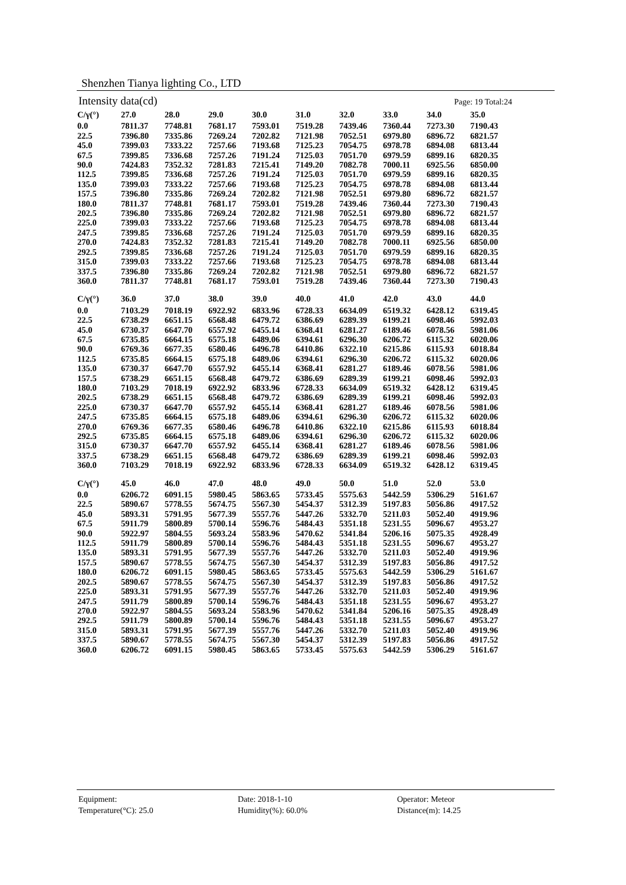Shenzhen Tianya lighting Co., LTD
Intensity data(cd) Page: 19 Total:24
| C/γ(°) | 27.0 | 28.0 | 29.0 | 30.0 | 31.0 | 32.0 | 33.0 | 34.0 | 35.0 |
| --- | --- | --- | --- | --- | --- | --- | --- | --- | --- |
| 0.0 | 7811.37 | 7748.81 | 7681.17 | 7593.01 | 7519.28 | 7439.46 | 7360.44 | 7273.30 | 7190.43 |
| 22.5 | 7396.80 | 7335.86 | 7269.24 | 7202.82 | 7121.98 | 7052.51 | 6979.80 | 6896.72 | 6821.57 |
| 45.0 | 7399.03 | 7333.22 | 7257.66 | 7193.68 | 7125.23 | 7054.75 | 6978.78 | 6894.08 | 6813.44 |
| 67.5 | 7399.85 | 7336.68 | 7257.26 | 7191.24 | 7125.03 | 7051.70 | 6979.59 | 6899.16 | 6820.35 |
| 90.0 | 7424.83 | 7352.32 | 7281.83 | 7215.41 | 7149.20 | 7082.78 | 7000.11 | 6925.56 | 6850.00 |
| 112.5 | 7399.85 | 7336.68 | 7257.26 | 7191.24 | 7125.03 | 7051.70 | 6979.59 | 6899.16 | 6820.35 |
| 135.0 | 7399.03 | 7333.22 | 7257.66 | 7193.68 | 7125.23 | 7054.75 | 6978.78 | 6894.08 | 6813.44 |
| 157.5 | 7396.80 | 7335.86 | 7269.24 | 7202.82 | 7121.98 | 7052.51 | 6979.80 | 6896.72 | 6821.57 |
| 180.0 | 7811.37 | 7748.81 | 7681.17 | 7593.01 | 7519.28 | 7439.46 | 7360.44 | 7273.30 | 7190.43 |
| 202.5 | 7396.80 | 7335.86 | 7269.24 | 7202.82 | 7121.98 | 7052.51 | 6979.80 | 6896.72 | 6821.57 |
| 225.0 | 7399.03 | 7333.22 | 7257.66 | 7193.68 | 7125.23 | 7054.75 | 6978.78 | 6894.08 | 6813.44 |
| 247.5 | 7399.85 | 7336.68 | 7257.26 | 7191.24 | 7125.03 | 7051.70 | 6979.59 | 6899.16 | 6820.35 |
| 270.0 | 7424.83 | 7352.32 | 7281.83 | 7215.41 | 7149.20 | 7082.78 | 7000.11 | 6925.56 | 6850.00 |
| 292.5 | 7399.85 | 7336.68 | 7257.26 | 7191.24 | 7125.03 | 7051.70 | 6979.59 | 6899.16 | 6820.35 |
| 315.0 | 7399.03 | 7333.22 | 7257.66 | 7193.68 | 7125.23 | 7054.75 | 6978.78 | 6894.08 | 6813.44 |
| 337.5 | 7396.80 | 7335.86 | 7269.24 | 7202.82 | 7121.98 | 7052.51 | 6979.80 | 6896.72 | 6821.57 |
| 360.0 | 7811.37 | 7748.81 | 7681.17 | 7593.01 | 7519.28 | 7439.46 | 7360.44 | 7273.30 | 7190.43 |
| C/γ(°) | 36.0 | 37.0 | 38.0 | 39.0 | 40.0 | 41.0 | 42.0 | 43.0 | 44.0 |
| --- | --- | --- | --- | --- | --- | --- | --- | --- | --- |
| 0.0 | 7103.29 | 7018.19 | 6922.92 | 6833.96 | 6728.33 | 6634.09 | 6519.32 | 6428.12 | 6319.45 |
| 22.5 | 6738.29 | 6651.15 | 6568.48 | 6479.72 | 6386.69 | 6289.39 | 6199.21 | 6098.46 | 5992.03 |
| 45.0 | 6730.37 | 6647.70 | 6557.92 | 6455.14 | 6368.41 | 6281.27 | 6189.46 | 6078.56 | 5981.06 |
| 67.5 | 6735.85 | 6664.15 | 6575.18 | 6489.06 | 6394.61 | 6296.30 | 6206.72 | 6115.32 | 6020.06 |
| 90.0 | 6769.36 | 6677.35 | 6580.46 | 6496.78 | 6410.86 | 6322.10 | 6215.86 | 6115.93 | 6018.84 |
| 112.5 | 6735.85 | 6664.15 | 6575.18 | 6489.06 | 6394.61 | 6296.30 | 6206.72 | 6115.32 | 6020.06 |
| 135.0 | 6730.37 | 6647.70 | 6557.92 | 6455.14 | 6368.41 | 6281.27 | 6189.46 | 6078.56 | 5981.06 |
| 157.5 | 6738.29 | 6651.15 | 6568.48 | 6479.72 | 6386.69 | 6289.39 | 6199.21 | 6098.46 | 5992.03 |
| 180.0 | 7103.29 | 7018.19 | 6922.92 | 6833.96 | 6728.33 | 6634.09 | 6519.32 | 6428.12 | 6319.45 |
| 202.5 | 6738.29 | 6651.15 | 6568.48 | 6479.72 | 6386.69 | 6289.39 | 6199.21 | 6098.46 | 5992.03 |
| 225.0 | 6730.37 | 6647.70 | 6557.92 | 6455.14 | 6368.41 | 6281.27 | 6189.46 | 6078.56 | 5981.06 |
| 247.5 | 6735.85 | 6664.15 | 6575.18 | 6489.06 | 6394.61 | 6296.30 | 6206.72 | 6115.32 | 6020.06 |
| 270.0 | 6769.36 | 6677.35 | 6580.46 | 6496.78 | 6410.86 | 6322.10 | 6215.86 | 6115.93 | 6018.84 |
| 292.5 | 6735.85 | 6664.15 | 6575.18 | 6489.06 | 6394.61 | 6296.30 | 6206.72 | 6115.32 | 6020.06 |
| 315.0 | 6730.37 | 6647.70 | 6557.92 | 6455.14 | 6368.41 | 6281.27 | 6189.46 | 6078.56 | 5981.06 |
| 337.5 | 6738.29 | 6651.15 | 6568.48 | 6479.72 | 6386.69 | 6289.39 | 6199.21 | 6098.46 | 5992.03 |
| 360.0 | 7103.29 | 7018.19 | 6922.92 | 6833.96 | 6728.33 | 6634.09 | 6519.32 | 6428.12 | 6319.45 |
| C/γ(°) | 45.0 | 46.0 | 47.0 | 48.0 | 49.0 | 50.0 | 51.0 | 52.0 | 53.0 |
| --- | --- | --- | --- | --- | --- | --- | --- | --- | --- |
| 0.0 | 6206.72 | 6091.15 | 5980.45 | 5863.65 | 5733.45 | 5575.63 | 5442.59 | 5306.29 | 5161.67 |
| 22.5 | 5890.67 | 5778.55 | 5674.75 | 5567.30 | 5454.37 | 5312.39 | 5197.83 | 5056.86 | 4917.52 |
| 45.0 | 5893.31 | 5791.95 | 5677.39 | 5557.76 | 5447.26 | 5332.70 | 5211.03 | 5052.40 | 4919.96 |
| 67.5 | 5911.79 | 5800.89 | 5700.14 | 5596.76 | 5484.43 | 5351.18 | 5231.55 | 5096.67 | 4953.27 |
| 90.0 | 5922.97 | 5804.55 | 5693.24 | 5583.96 | 5470.62 | 5341.84 | 5206.16 | 5075.35 | 4928.49 |
| 112.5 | 5911.79 | 5800.89 | 5700.14 | 5596.76 | 5484.43 | 5351.18 | 5231.55 | 5096.67 | 4953.27 |
| 135.0 | 5893.31 | 5791.95 | 5677.39 | 5557.76 | 5447.26 | 5332.70 | 5211.03 | 5052.40 | 4919.96 |
| 157.5 | 5890.67 | 5778.55 | 5674.75 | 5567.30 | 5454.37 | 5312.39 | 5197.83 | 5056.86 | 4917.52 |
| 180.0 | 6206.72 | 6091.15 | 5980.45 | 5863.65 | 5733.45 | 5575.63 | 5442.59 | 5306.29 | 5161.67 |
| 202.5 | 5890.67 | 5778.55 | 5674.75 | 5567.30 | 5454.37 | 5312.39 | 5197.83 | 5056.86 | 4917.52 |
| 225.0 | 5893.31 | 5791.95 | 5677.39 | 5557.76 | 5447.26 | 5332.70 | 5211.03 | 5052.40 | 4919.96 |
| 247.5 | 5911.79 | 5800.89 | 5700.14 | 5596.76 | 5484.43 | 5351.18 | 5231.55 | 5096.67 | 4953.27 |
| 270.0 | 5922.97 | 5804.55 | 5693.24 | 5583.96 | 5470.62 | 5341.84 | 5206.16 | 5075.35 | 4928.49 |
| 292.5 | 5911.79 | 5800.89 | 5700.14 | 5596.76 | 5484.43 | 5351.18 | 5231.55 | 5096.67 | 4953.27 |
| 315.0 | 5893.31 | 5791.95 | 5677.39 | 5557.76 | 5447.26 | 5332.70 | 5211.03 | 5052.40 | 4919.96 |
| 337.5 | 5890.67 | 5778.55 | 5674.75 | 5567.30 | 5454.37 | 5312.39 | 5197.83 | 5056.86 | 4917.52 |
| 360.0 | 6206.72 | 6091.15 | 5980.45 | 5863.65 | 5733.45 | 5575.63 | 5442.59 | 5306.29 | 5161.67 |
Equipment: Date: 2018-1-10 Operator: Meteor Temperature(°C): 25.0 Humidity(%): 60.0% Distance(m): 14.25